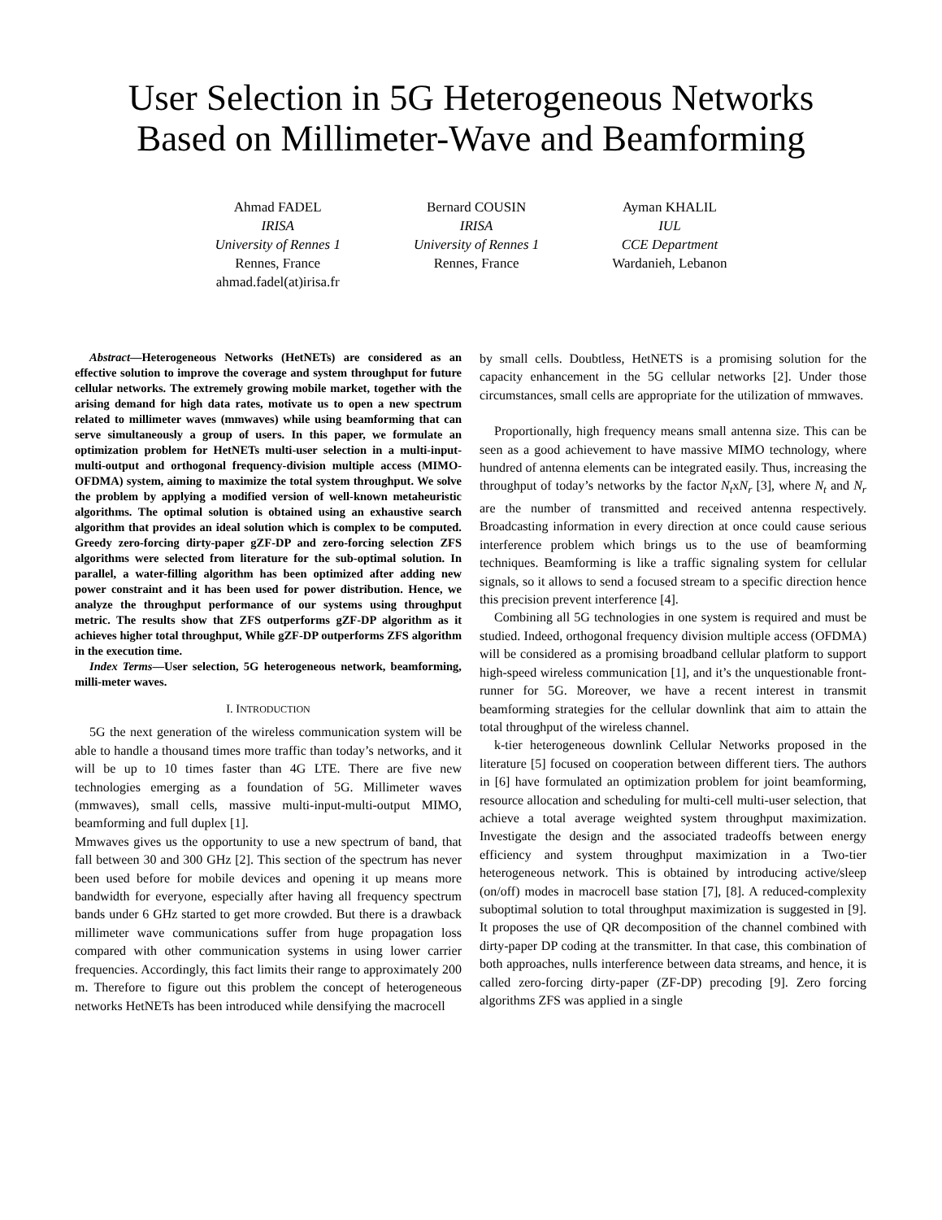User Selection in 5G Heterogeneous Networks
Based on Millimeter-Wave and Beamforming
Ahmad FADEL
IRISA
University of Rennes 1
Rennes, France
ahmad.fadel(at)irisa.fr
Bernard COUSIN
IRISA
University of Rennes 1
Rennes, France
Ayman KHALIL
IUL
CCE Department
Wardanieh, Lebanon
Abstract—Heterogeneous Networks (HetNETs) are considered as an effective solution to improve the coverage and system throughput for future cellular networks. The extremely growing mobile market, together with the arising demand for high data rates, motivate us to open a new spectrum related to millimeter waves (mmwaves) while using beamforming that can serve simultaneously a group of users. In this paper, we formulate an optimization problem for HetNETs multi-user selection in a multi-input-multi-output and orthogonal frequency-division multiple access (MIMO-OFDMA) system, aiming to maximize the total system throughput. We solve the problem by applying a modified version of well-known metaheuristic algorithms. The optimal solution is obtained using an exhaustive search algorithm that provides an ideal solution which is complex to be computed. Greedy zero-forcing dirty-paper gZF-DP and zero-forcing selection ZFS algorithms were selected from literature for the sub-optimal solution. In parallel, a water-filling algorithm has been optimized after adding new power constraint and it has been used for power distribution. Hence, we analyze the throughput performance of our systems using throughput metric. The results show that ZFS outperforms gZF-DP algorithm as it achieves higher total throughput, While gZF-DP outperforms ZFS algorithm in the execution time.
Index Terms—User selection, 5G heterogeneous network, beamforming, milli-meter waves.
I. INTRODUCTION
5G the next generation of the wireless communication system will be able to handle a thousand times more traffic than today’s networks, and it will be up to 10 times faster than 4G LTE. There are five new technologies emerging as a foundation of 5G. Millimeter waves (mmwaves), small cells, massive multi-input-multi-output MIMO, beamforming and full duplex [1].
Mmwaves gives us the opportunity to use a new spectrum of band, that fall between 30 and 300 GHz [2]. This section of the spectrum has never been used before for mobile devices and opening it up means more bandwidth for everyone, especially after having all frequency spectrum bands under 6 GHz started to get more crowded. But there is a drawback millimeter wave communications suffer from huge propagation loss compared with other communication systems in using lower carrier frequencies. Accordingly, this fact limits their range to approximately 200 m. Therefore to figure out this problem the concept of heterogeneous networks HetNETs has been introduced while densifying the macrocell
by small cells. Doubtless, HetNETS is a promising solution for the capacity enhancement in the 5G cellular networks [2]. Under those circumstances, small cells are appropriate for the utilization of mmwaves.
Proportionally, high frequency means small antenna size. This can be seen as a good achievement to have massive MIMO technology, where hundred of antenna elements can be integrated easily. Thus, increasing the throughput of today’s networks by the factor N<sub>t</sub>xN<sub>r</sub> [3], where N<sub>t</sub> and N<sub>r</sub> are the number of transmitted and received antenna respectively. Broadcasting information in every direction at once could cause serious interference problem which brings us to the use of beamforming techniques. Beamforming is like a traffic signaling system for cellular signals, so it allows to send a focused stream to a specific direction hence this precision prevent interference [4].
Combining all 5G technologies in one system is required and must be studied. Indeed, orthogonal frequency division multiple access (OFDMA) will be considered as a promising broadband cellular platform to support high-speed wireless communication [1], and it’s the unquestionable front-runner for 5G. Moreover, we have a recent interest in transmit beamforming strategies for the cellular downlink that aim to attain the total throughput of the wireless channel.
k-tier heterogeneous downlink Cellular Networks proposed in the literature [5] focused on cooperation between different tiers. The authors in [6] have formulated an optimization problem for joint beamforming, resource allocation and scheduling for multi-cell multi-user selection, that achieve a total average weighted system throughput maximization. Investigate the design and the associated tradeoffs between energy efficiency and system throughput maximization in a Two-tier heterogeneous network. This is obtained by introducing active/sleep (on/off) modes in macrocell base station [7], [8]. A reduced-complexity suboptimal solution to total throughput maximization is suggested in [9]. It proposes the use of QR decomposition of the channel combined with dirty-paper DP coding at the transmitter. In that case, this combination of both approaches, nulls interference between data streams, and hence, it is called zero-forcing dirty-paper (ZF-DP) precoding [9]. Zero forcing algorithms ZFS was applied in a single